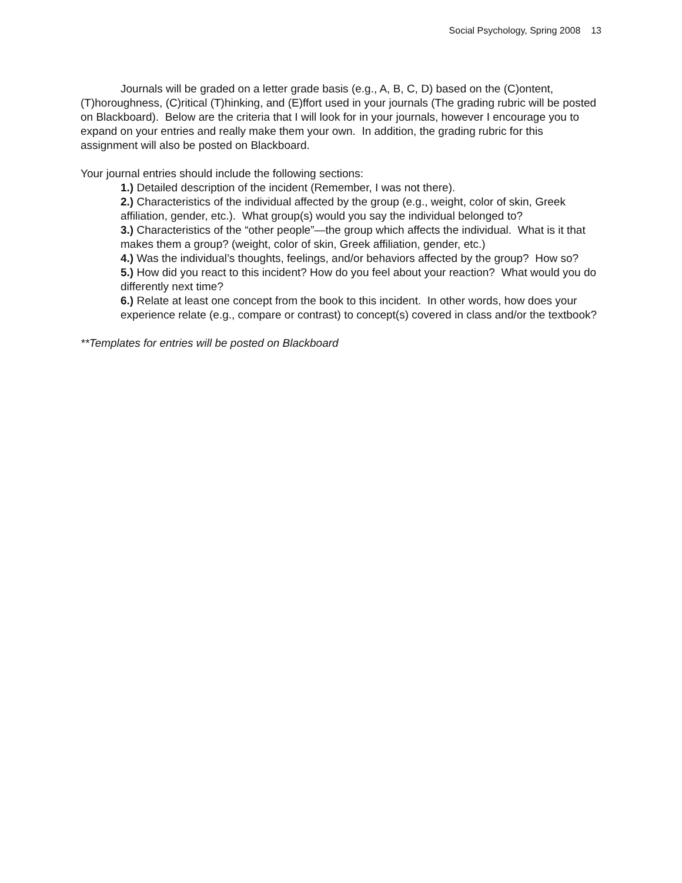Social Psychology, Spring 2008 13
Journals will be graded on a letter grade basis (e.g., A, B, C, D) based on the (C)ontent, (T)horoughness, (C)ritical (T)hinking, and (E)ffort used in your journals (The grading rubric will be posted on Blackboard). Below are the criteria that I will look for in your journals, however I encourage you to expand on your entries and really make them your own. In addition, the grading rubric for this assignment will also be posted on Blackboard.
Your journal entries should include the following sections:
1.) Detailed description of the incident (Remember, I was not there).
2.) Characteristics of the individual affected by the group (e.g., weight, color of skin, Greek affiliation, gender, etc.). What group(s) would you say the individual belonged to?
3.) Characteristics of the “other people”—the group which affects the individual. What is it that makes them a group? (weight, color of skin, Greek affiliation, gender, etc.)
4.) Was the individual’s thoughts, feelings, and/or behaviors affected by the group? How so?
5.) How did you react to this incident? How do you feel about your reaction? What would you do differently next time?
6.) Relate at least one concept from the book to this incident. In other words, how does your experience relate (e.g., compare or contrast) to concept(s) covered in class and/or the textbook?
**Templates for entries will be posted on Blackboard